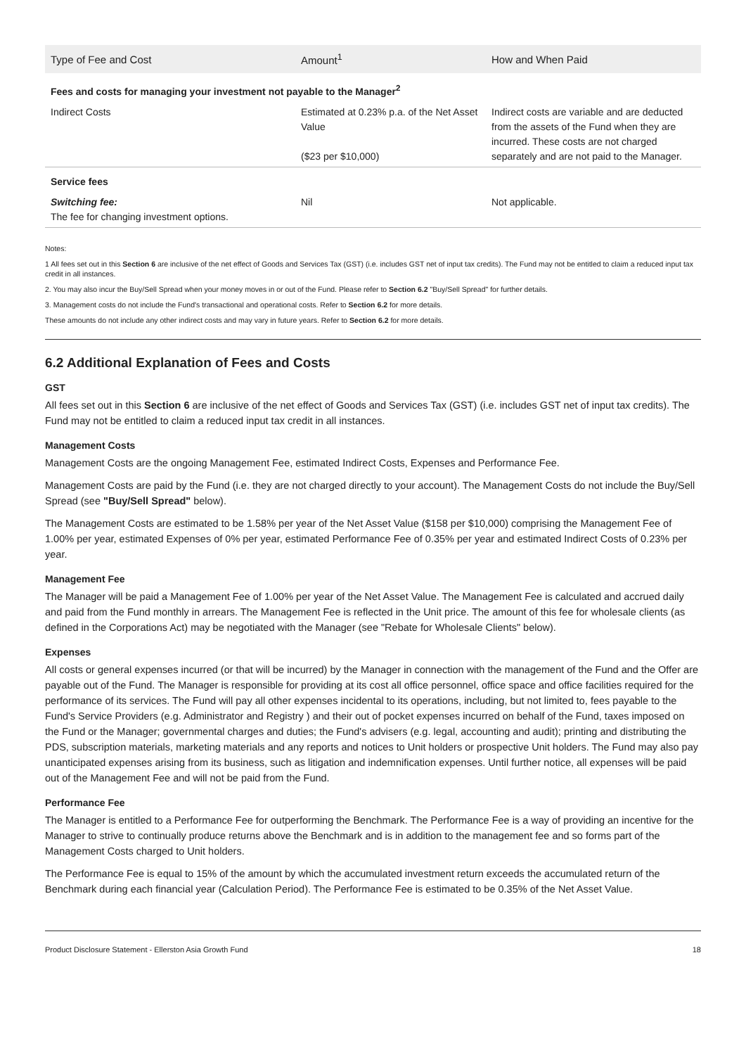| Type of Fee and Cost | Amount<sup>1</sup> | How and When Paid |
| --- | --- | --- |
| Fees and costs for managing your investment not payable to the Manager<sup>2</sup> | | |
| Indirect Costs | Estimated at 0.23% p.a. of the Net Asset Value ($23 per $10,000) | Indirect costs are variable and are deducted from the assets of the Fund when they are incurred. These costs are not charged separately and are not paid to the Manager. |
| Service fees | | |
| Switching fee: The fee for changing investment options. | Nil | Not applicable. |
Notes:
1 All fees set out in this Section 6 are inclusive of the net effect of Goods and Services Tax (GST) (i.e. includes GST net of input tax credits). The Fund may not be entitled to claim a reduced input tax credit in all instances.
2. You may also incur the Buy/Sell Spread when your money moves in or out of the Fund. Please refer to Section 6.2 "Buy/Sell Spread" for further details.
3. Management costs do not include the Fund's transactional and operational costs. Refer to Section 6.2 for more details.
These amounts do not include any other indirect costs and may vary in future years. Refer to Section 6.2 for more details.
6.2 Additional Explanation of Fees and Costs
GST
All fees set out in this Section 6 are inclusive of the net effect of Goods and Services Tax (GST) (i.e. includes GST net of input tax credits). The Fund may not be entitled to claim a reduced input tax credit in all instances.
Management Costs
Management Costs are the ongoing Management Fee, estimated Indirect Costs, Expenses and Performance Fee.
Management Costs are paid by the Fund (i.e. they are not charged directly to your account). The Management Costs do not include the Buy/Sell Spread (see "Buy/Sell Spread" below).
The Management Costs are estimated to be 1.58% per year of the Net Asset Value ($158 per $10,000) comprising the Management Fee of 1.00% per year, estimated Expenses of 0% per year, estimated Performance Fee of 0.35% per year and estimated Indirect Costs of 0.23% per year.
Management Fee
The Manager will be paid a Management Fee of 1.00% per year of the Net Asset Value. The Management Fee is calculated and accrued daily and paid from the Fund monthly in arrears. The Management Fee is reflected in the Unit price. The amount of this fee for wholesale clients (as defined in the Corporations Act) may be negotiated with the Manager (see "Rebate for Wholesale Clients" below).
Expenses
All costs or general expenses incurred (or that will be incurred) by the Manager in connection with the management of the Fund and the Offer are payable out of the Fund. The Manager is responsible for providing at its cost all office personnel, office space and office facilities required for the performance of its services. The Fund will pay all other expenses incidental to its operations, including, but not limited to, fees payable to the Fund's Service Providers (e.g. Administrator and Registry ) and their out of pocket expenses incurred on behalf of the Fund, taxes imposed on the Fund or the Manager; governmental charges and duties; the Fund's advisers (e.g. legal, accounting and audit); printing and distributing the PDS, subscription materials, marketing materials and any reports and notices to Unit holders or prospective Unit holders. The Fund may also pay unanticipated expenses arising from its business, such as litigation and indemnification expenses. Until further notice, all expenses will be paid out of the Management Fee and will not be paid from the Fund.
Performance Fee
The Manager is entitled to a Performance Fee for outperforming the Benchmark. The Performance Fee is a way of providing an incentive for the Manager to strive to continually produce returns above the Benchmark and is in addition to the management fee and so forms part of the Management Costs charged to Unit holders.
The Performance Fee is equal to 15% of the amount by which the accumulated investment return exceeds the accumulated return of the Benchmark during each financial year (Calculation Period). The Performance Fee is estimated to be 0.35% of the Net Asset Value.
Product Disclosure Statement - Ellerston Asia Growth Fund 18